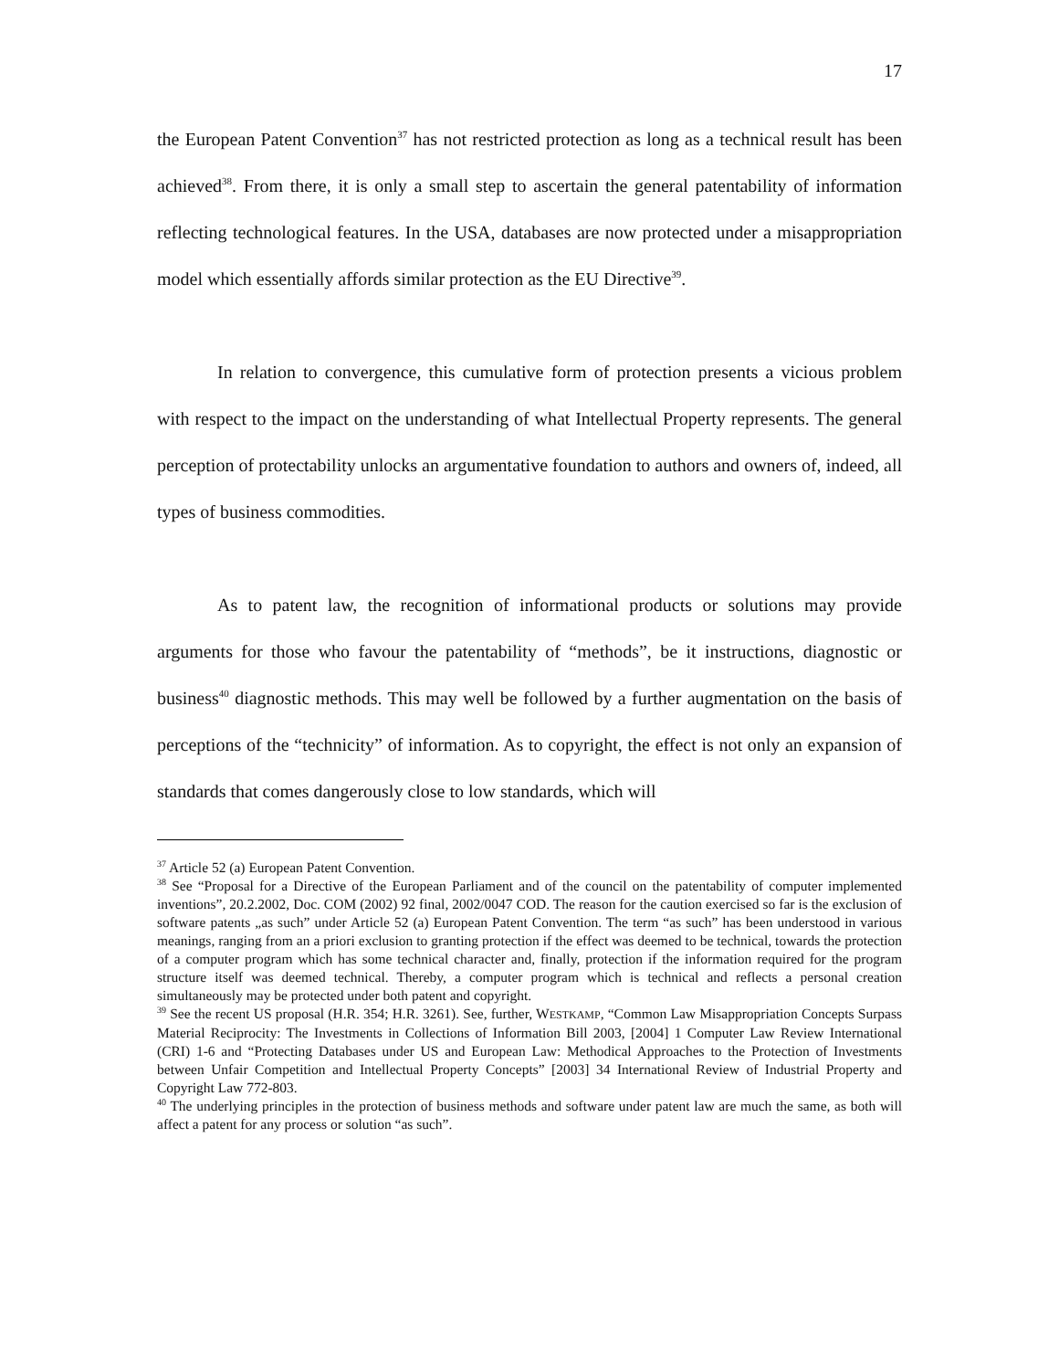17
the European Patent Convention<sup>37</sup> has not restricted protection as long as a technical result has been achieved<sup>38</sup>. From there, it is only a small step to ascertain the general patentability of information reflecting technological features. In the USA, databases are now protected under a misappropriation model which essentially affords similar protection as the EU Directive<sup>39</sup>.
In relation to convergence, this cumulative form of protection presents a vicious problem with respect to the impact on the understanding of what Intellectual Property represents. The general perception of protectability unlocks an argumentative foundation to authors and owners of, indeed, all types of business commodities.
As to patent law, the recognition of informational products or solutions may provide arguments for those who favour the patentability of “methods”, be it instructions, diagnostic or business<sup>40</sup> diagnostic methods. This may well be followed by a further augmentation on the basis of perceptions of the “technicity” of information. As to copyright, the effect is not only an expansion of standards that comes dangerously close to low standards, which will
<sup>37</sup> Article 52 (a) European Patent Convention.
<sup>38</sup> See “Proposal for a Directive of the European Parliament and of the council on the patentability of computer implemented inventions”, 20.2.2002, Doc. COM (2002) 92 final, 2002/0047 COD. The reason for the caution exercised so far is the exclusion of software patents „as such” under Article 52 (a) European Patent Convention. The term “as such” has been understood in various meanings, ranging from an a priori exclusion to granting protection if the effect was deemed to be technical, towards the protection of a computer program which has some technical character and, finally, protection if the information required for the program structure itself was deemed technical. Thereby, a computer program which is technical and reflects a personal creation simultaneously may be protected under both patent and copyright.
<sup>39</sup> See the recent US proposal (H.R. 354; H.R. 3261). See, further, WESTKAMP, “Common Law Misappropriation Concepts Surpass Material Reciprocity: The Investments in Collections of Information Bill 2003, [2004] 1 Computer Law Review International (CRI) 1-6 and “Protecting Databases under US and European Law: Methodical Approaches to the Protection of Investments between Unfair Competition and Intellectual Property Concepts” [2003] 34 International Review of Industrial Property and Copyright Law 772-803.
<sup>40</sup> The underlying principles in the protection of business methods and software under patent law are much the same, as both will affect a patent for any process or solution “as such”.